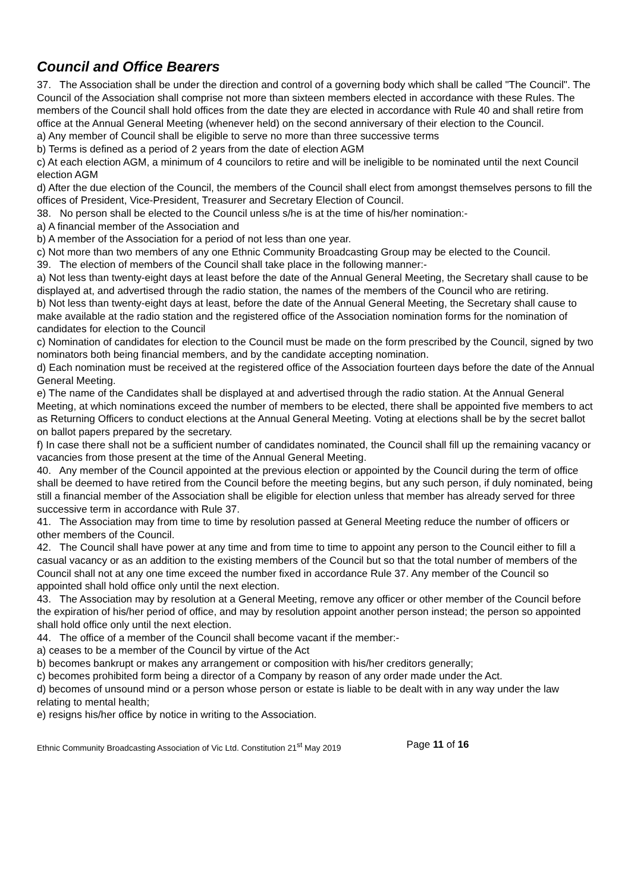Council and Office Bearers
37. The Association shall be under the direction and control of a governing body which shall be called "The Council". The Council of the Association shall comprise not more than sixteen members elected in accordance with these Rules. The members of the Council shall hold offices from the date they are elected in accordance with Rule 40 and shall retire from office at the Annual General Meeting (whenever held) on the second anniversary of their election to the Council.
a) Any member of Council shall be eligible to serve no more than three successive terms
b) Terms is defined as a period of 2 years from the date of election AGM
c) At each election AGM, a minimum of 4 councilors to retire and will be ineligible to be nominated until the next Council election AGM
d) After the due election of the Council, the members of the Council shall elect from amongst themselves persons to fill the offices of President, Vice-President, Treasurer and Secretary Election of Council.
38. No person shall be elected to the Council unless s/he is at the time of his/her nomination:-
a) A financial member of the Association and
b) A member of the Association for a period of not less than one year.
c) Not more than two members of any one Ethnic Community Broadcasting Group may be elected to the Council.
39. The election of members of the Council shall take place in the following manner:-
a) Not less than twenty-eight days at least before the date of the Annual General Meeting, the Secretary shall cause to be displayed at, and advertised through the radio station, the names of the members of the Council who are retiring.
b) Not less than twenty-eight days at least, before the date of the Annual General Meeting, the Secretary shall cause to make available at the radio station and the registered office of the Association nomination forms for the nomination of candidates for election to the Council
c) Nomination of candidates for election to the Council must be made on the form prescribed by the Council, signed by two nominators both being financial members, and by the candidate accepting nomination.
d) Each nomination must be received at the registered office of the Association fourteen days before the date of the Annual General Meeting.
e) The name of the Candidates shall be displayed at and advertised through the radio station. At the Annual General Meeting, at which nominations exceed the number of members to be elected, there shall be appointed five members to act as Returning Officers to conduct elections at the Annual General Meeting. Voting at elections shall be by the secret ballot on ballot papers prepared by the secretary.
f) In case there shall not be a sufficient number of candidates nominated, the Council shall fill up the remaining vacancy or vacancies from those present at the time of the Annual General Meeting.
40. Any member of the Council appointed at the previous election or appointed by the Council during the term of office shall be deemed to have retired from the Council before the meeting begins, but any such person, if duly nominated, being still a financial member of the Association shall be eligible for election unless that member has already served for three successive term in accordance with Rule 37.
41. The Association may from time to time by resolution passed at General Meeting reduce the number of officers or other members of the Council.
42. The Council shall have power at any time and from time to time to appoint any person to the Council either to fill a casual vacancy or as an addition to the existing members of the Council but so that the total number of members of the Council shall not at any one time exceed the number fixed in accordance Rule 37. Any member of the Council so appointed shall hold office only until the next election.
43. The Association may by resolution at a General Meeting, remove any officer or other member of the Council before the expiration of his/her period of office, and may by resolution appoint another person instead; the person so appointed shall hold office only until the next election.
44. The office of a member of the Council shall become vacant if the member:-
a) ceases to be a member of the Council by virtue of the Act
b) becomes bankrupt or makes any arrangement or composition with his/her creditors generally;
c) becomes prohibited form being a director of a Company by reason of any order made under the Act.
d) becomes of unsound mind or a person whose person or estate is liable to be dealt with in any way under the law relating to mental health;
e) resigns his/her office by notice in writing to the Association.
Ethnic Community Broadcasting Association of Vic Ltd. Constitution 21<sup>st</sup> May 2019 Page 11 of 16